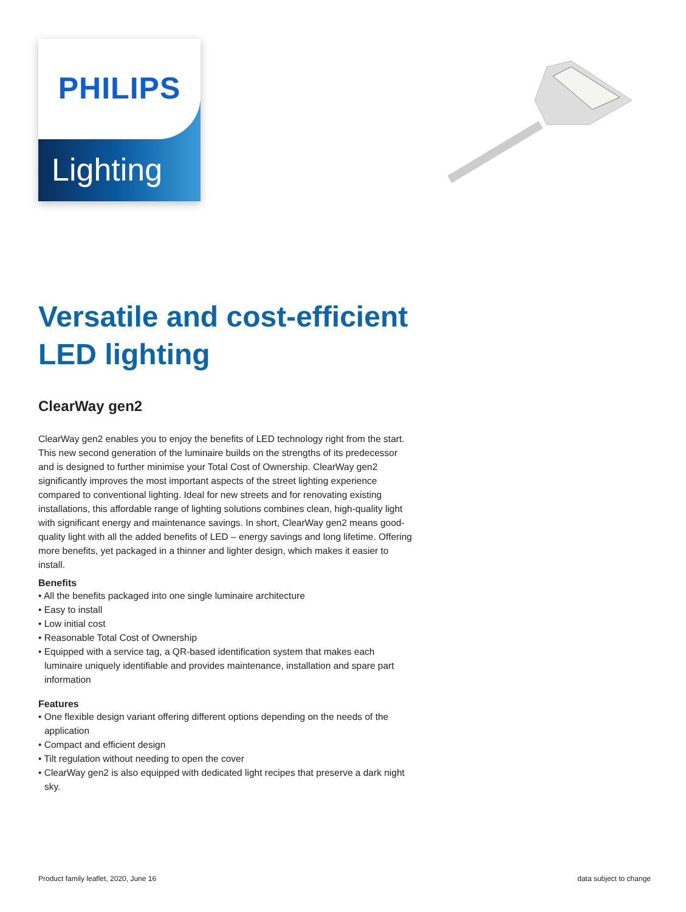PHILIPS
Lighting
Versatile and cost-efficient LED lighting
ClearWay gen2
ClearWay gen2 enables you to enjoy the benefits of LED technology right from the start. This new second generation of the luminaire builds on the strengths of its predecessor and is designed to further minimise your Total Cost of Ownership. ClearWay gen2 significantly improves the most important aspects of the street lighting experience compared to conventional lighting. Ideal for new streets and for renovating existing installations, this affordable range of lighting solutions combines clean, high-quality light with significant energy and maintenance savings. In short, ClearWay gen2 means good-quality light with all the added benefits of LED – energy savings and long lifetime. Offering more benefits, yet packaged in a thinner and lighter design, which makes it easier to install.
Benefits
• All the benefits packaged into one single luminaire architecture
• Easy to install
• Low initial cost
• Reasonable Total Cost of Ownership
• Equipped with a service tag, a QR-based identification system that makes each luminaire uniquely identifiable and provides maintenance, installation and spare part information
Features
• One flexible design variant offering different options depending on the needs of the application
• Compact and efficient design
• Tilt regulation without needing to open the cover
• ClearWay gen2 is also equipped with dedicated light recipes that preserve a dark night sky.
Product family leaflet, 2020, June 16 data subject to change